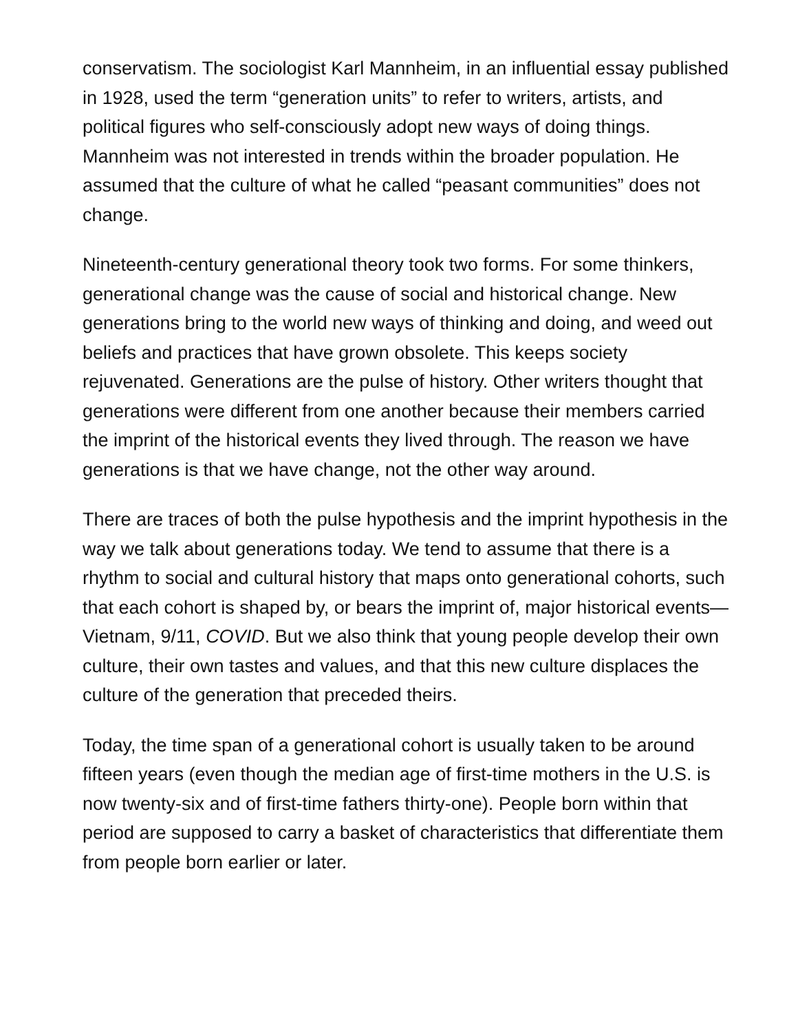conservatism. The sociologist Karl Mannheim, in an influential essay published in 1928, used the term “generation units” to refer to writers, artists, and political figures who self-consciously adopt new ways of doing things. Mannheim was not interested in trends within the broader population. He assumed that the culture of what he called “peasant communities” does not change.
Nineteenth-century generational theory took two forms. For some thinkers, generational change was the cause of social and historical change. New generations bring to the world new ways of thinking and doing, and weed out beliefs and practices that have grown obsolete. This keeps society rejuvenated. Generations are the pulse of history. Other writers thought that generations were different from one another because their members carried the imprint of the historical events they lived through. The reason we have generations is that we have change, not the other way around.
There are traces of both the pulse hypothesis and the imprint hypothesis in the way we talk about generations today. We tend to assume that there is a rhythm to social and cultural history that maps onto generational cohorts, such that each cohort is shaped by, or bears the imprint of, major historical events—Vietnam, 9/11, COVID. But we also think that young people develop their own culture, their own tastes and values, and that this new culture displaces the culture of the generation that preceded theirs.
Today, the time span of a generational cohort is usually taken to be around fifteen years (even though the median age of first-time mothers in the U.S. is now twenty-six and of first-time fathers thirty-one). People born within that period are supposed to carry a basket of characteristics that differentiate them from people born earlier or later.